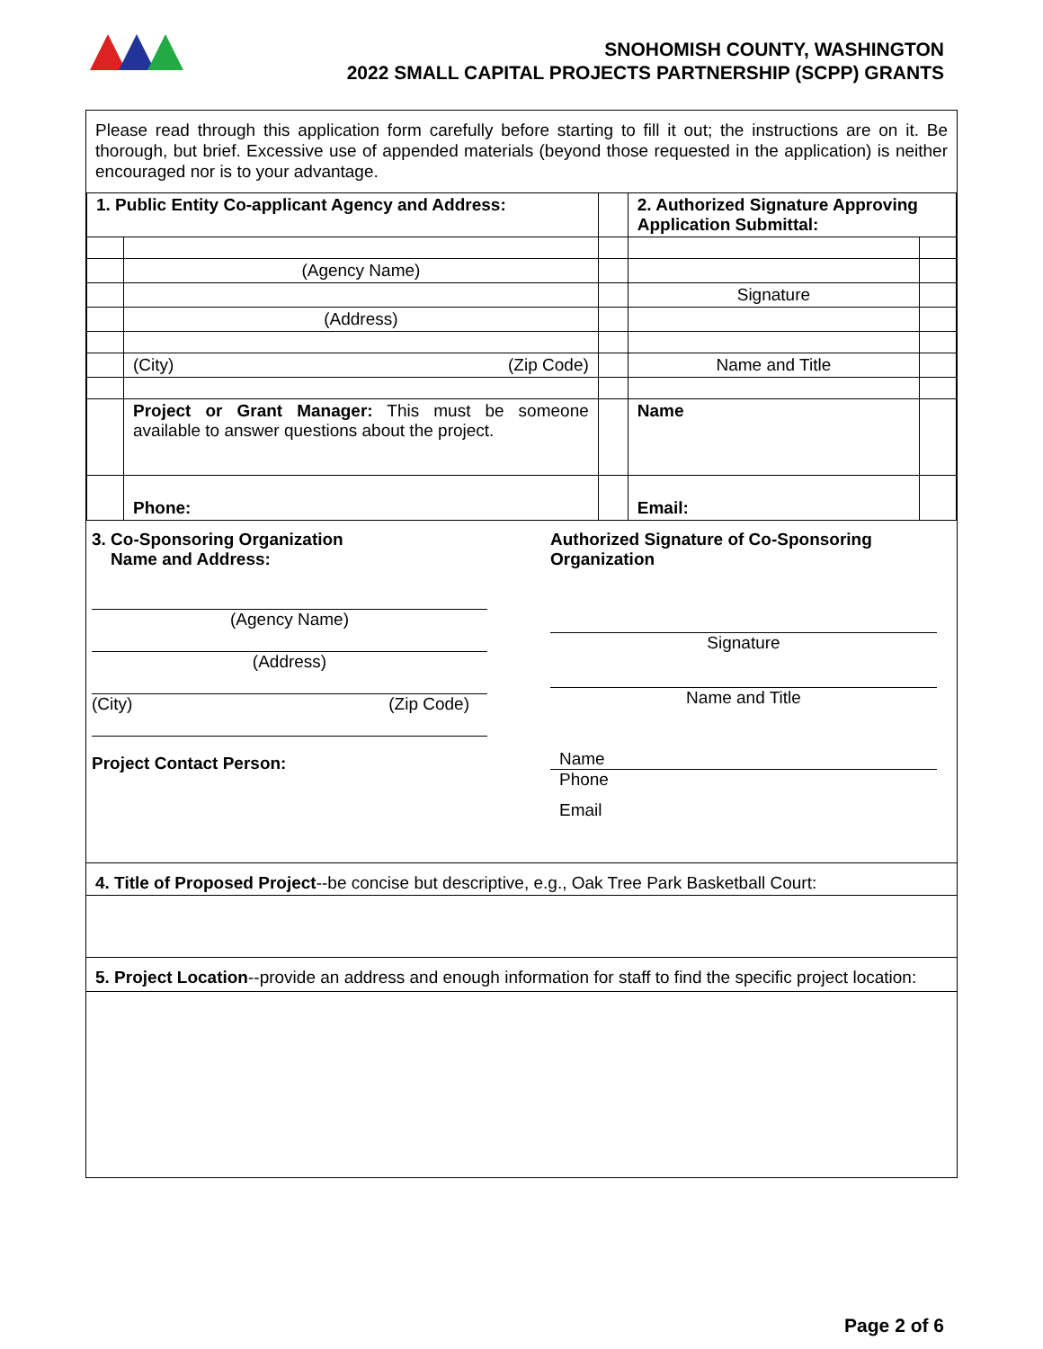SNOHOMISH COUNTY, WASHINGTON
2022 SMALL CAPITAL PROJECTS PARTNERSHIP (SCPP) GRANTS
Please read through this application form carefully before starting to fill it out; the instructions are on it. Be thorough, but brief. Excessive use of appended materials (beyond those requested in the application) is neither encouraged nor is to your advantage.
| 1. Public Entity Co-applicant Agency and Address: | | | 2. Authorized Signature Approving Application Submittal: | |
| | (Agency Name) | | | |
| | | | Signature | |
| | (Address) | | | |
| | (City) (Zip Code) | | Name and Title | |
| | Project or Grant Manager: This must be someone available to answer questions about the project. | | Name | |
| | Phone: | | Email: | |
3. Co-Sponsoring Organization
Name and Address:
(Agency Name)
(Address)
(City) (Zip Code)
Project Contact Person:
Authorized Signature of Co-Sponsoring Organization
Signature
Name and Title
Name
Phone
Email
4. Title of Proposed Project--be concise but descriptive, e.g., Oak Tree Park Basketball Court:
5. Project Location--provide an address and enough information for staff to find the specific project location:
Page 2 of 6